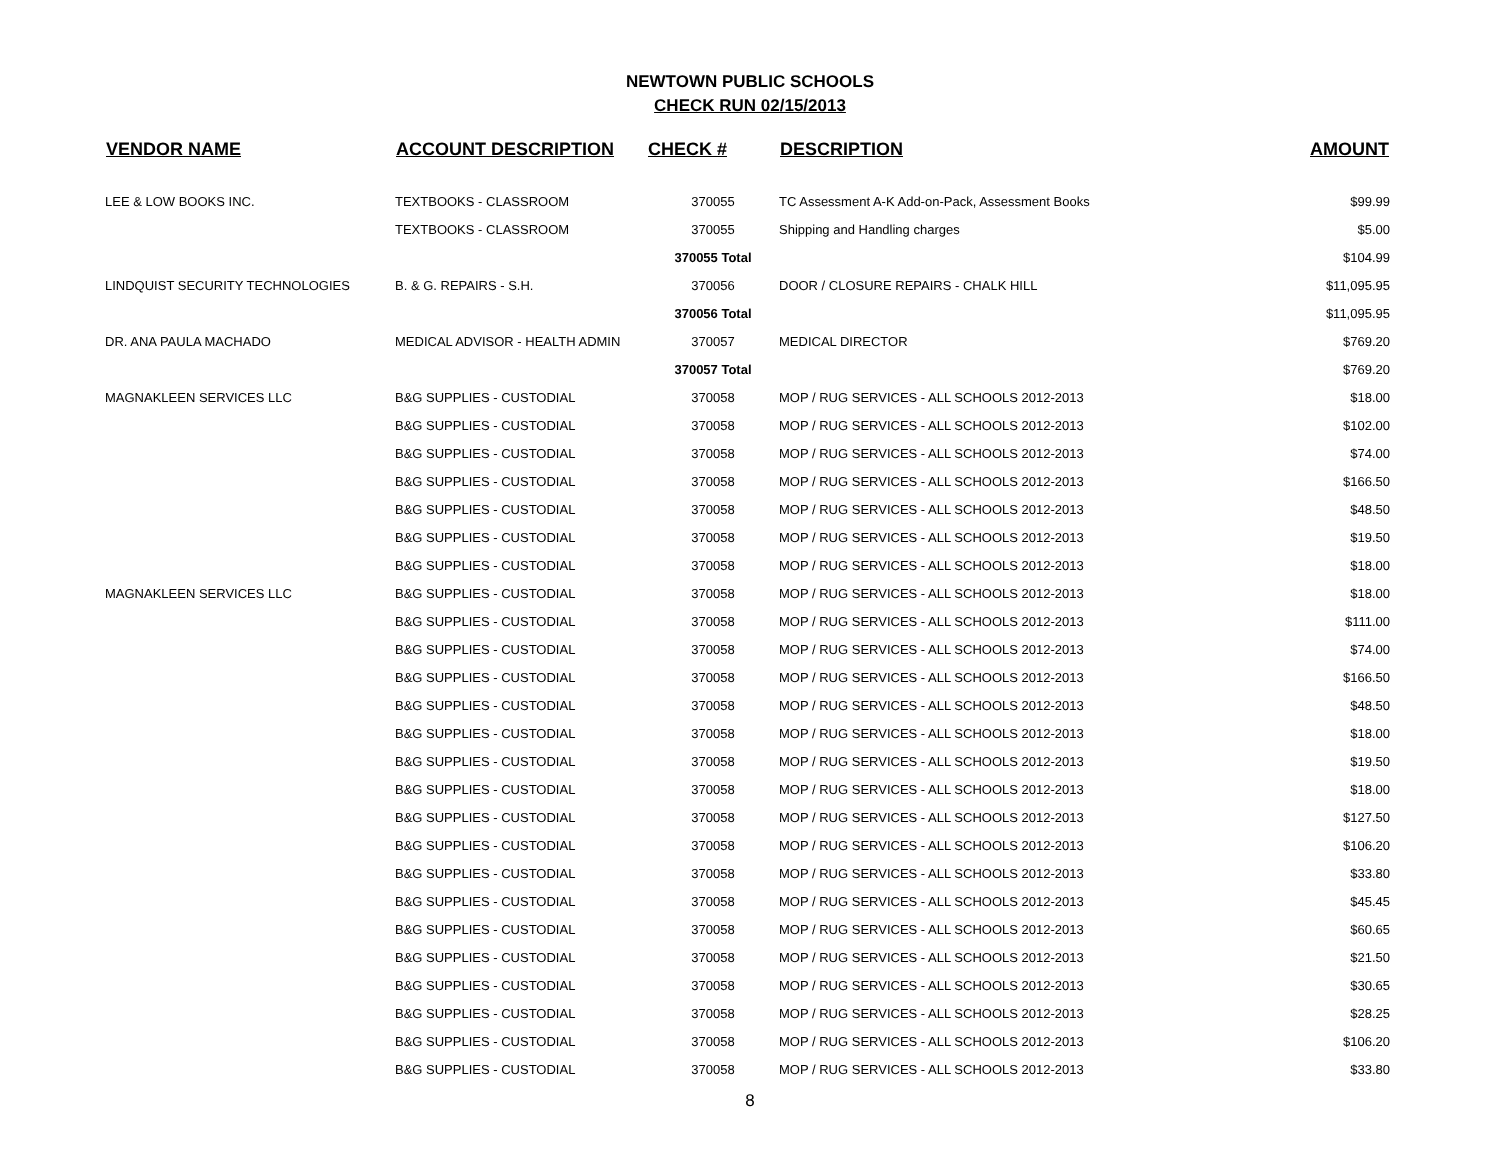NEWTOWN PUBLIC SCHOOLS
CHECK RUN 02/15/2013
| VENDOR NAME | ACCOUNT DESCRIPTION | CHECK # | DESCRIPTION | AMOUNT |
| --- | --- | --- | --- | --- |
| LEE & LOW BOOKS INC. | TEXTBOOKS - CLASSROOM | 370055 | TC Assessment A-K Add-on-Pack, Assessment Books | $99.99 |
| | TEXTBOOKS - CLASSROOM | 370055 | Shipping and Handling charges | $5.00 |
| | | 370055 Total | | $104.99 |
| LINDQUIST SECURITY TECHNOLOGIES | B. & G. REPAIRS - S.H. | 370056 | DOOR / CLOSURE REPAIRS - CHALK HILL | $11,095.95 |
| | | 370056 Total | | $11,095.95 |
| DR. ANA PAULA MACHADO | MEDICAL ADVISOR - HEALTH ADMIN | 370057 | MEDICAL DIRECTOR | $769.20 |
| | | 370057 Total | | $769.20 |
| MAGNAKLEEN SERVICES LLC | B&G SUPPLIES - CUSTODIAL | 370058 | MOP / RUG SERVICES - ALL SCHOOLS 2012-2013 | $18.00 |
| | B&G SUPPLIES - CUSTODIAL | 370058 | MOP / RUG SERVICES - ALL SCHOOLS 2012-2013 | $102.00 |
| | B&G SUPPLIES - CUSTODIAL | 370058 | MOP / RUG SERVICES - ALL SCHOOLS 2012-2013 | $74.00 |
| | B&G SUPPLIES - CUSTODIAL | 370058 | MOP / RUG SERVICES - ALL SCHOOLS 2012-2013 | $166.50 |
| | B&G SUPPLIES - CUSTODIAL | 370058 | MOP / RUG SERVICES - ALL SCHOOLS 2012-2013 | $48.50 |
| | B&G SUPPLIES - CUSTODIAL | 370058 | MOP / RUG SERVICES - ALL SCHOOLS 2012-2013 | $19.50 |
| | B&G SUPPLIES - CUSTODIAL | 370058 | MOP / RUG SERVICES - ALL SCHOOLS 2012-2013 | $18.00 |
| MAGNAKLEEN SERVICES LLC | B&G SUPPLIES - CUSTODIAL | 370058 | MOP / RUG SERVICES - ALL SCHOOLS 2012-2013 | $18.00 |
| | B&G SUPPLIES - CUSTODIAL | 370058 | MOP / RUG SERVICES - ALL SCHOOLS 2012-2013 | $111.00 |
| | B&G SUPPLIES - CUSTODIAL | 370058 | MOP / RUG SERVICES - ALL SCHOOLS 2012-2013 | $74.00 |
| | B&G SUPPLIES - CUSTODIAL | 370058 | MOP / RUG SERVICES - ALL SCHOOLS 2012-2013 | $166.50 |
| | B&G SUPPLIES - CUSTODIAL | 370058 | MOP / RUG SERVICES - ALL SCHOOLS 2012-2013 | $48.50 |
| | B&G SUPPLIES - CUSTODIAL | 370058 | MOP / RUG SERVICES - ALL SCHOOLS 2012-2013 | $18.00 |
| | B&G SUPPLIES - CUSTODIAL | 370058 | MOP / RUG SERVICES - ALL SCHOOLS 2012-2013 | $19.50 |
| | B&G SUPPLIES - CUSTODIAL | 370058 | MOP / RUG SERVICES - ALL SCHOOLS 2012-2013 | $18.00 |
| | B&G SUPPLIES - CUSTODIAL | 370058 | MOP / RUG SERVICES - ALL SCHOOLS 2012-2013 | $127.50 |
| | B&G SUPPLIES - CUSTODIAL | 370058 | MOP / RUG SERVICES - ALL SCHOOLS 2012-2013 | $106.20 |
| | B&G SUPPLIES - CUSTODIAL | 370058 | MOP / RUG SERVICES - ALL SCHOOLS 2012-2013 | $33.80 |
| | B&G SUPPLIES - CUSTODIAL | 370058 | MOP / RUG SERVICES - ALL SCHOOLS 2012-2013 | $45.45 |
| | B&G SUPPLIES - CUSTODIAL | 370058 | MOP / RUG SERVICES - ALL SCHOOLS 2012-2013 | $60.65 |
| | B&G SUPPLIES - CUSTODIAL | 370058 | MOP / RUG SERVICES - ALL SCHOOLS 2012-2013 | $21.50 |
| | B&G SUPPLIES - CUSTODIAL | 370058 | MOP / RUG SERVICES - ALL SCHOOLS 2012-2013 | $30.65 |
| | B&G SUPPLIES - CUSTODIAL | 370058 | MOP / RUG SERVICES - ALL SCHOOLS 2012-2013 | $28.25 |
| | B&G SUPPLIES - CUSTODIAL | 370058 | MOP / RUG SERVICES - ALL SCHOOLS 2012-2013 | $106.20 |
| | B&G SUPPLIES - CUSTODIAL | 370058 | MOP / RUG SERVICES - ALL SCHOOLS 2012-2013 | $33.80 |
8